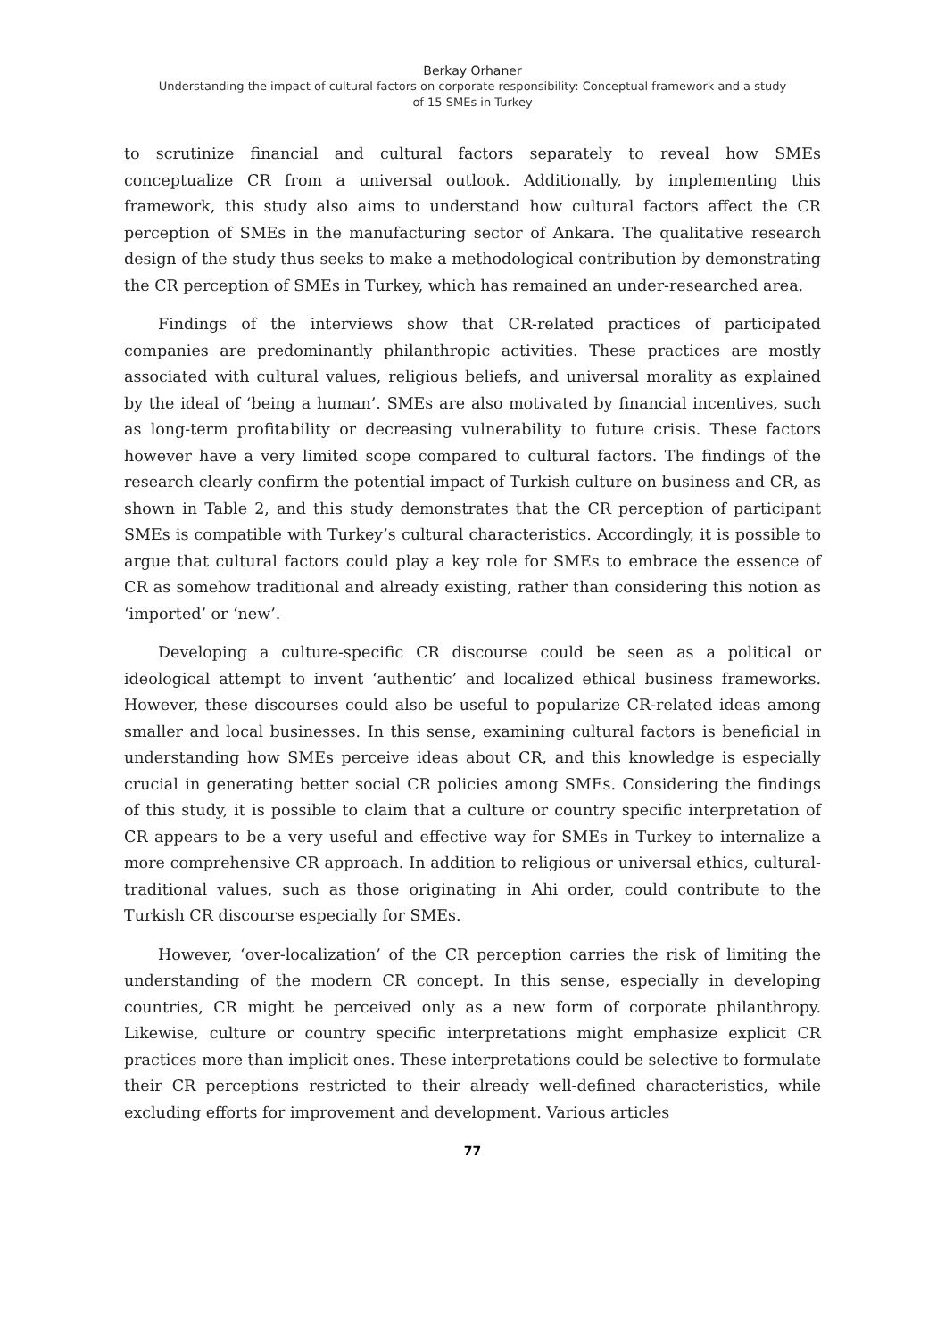Berkay Orhaner
Understanding the impact of cultural factors on corporate responsibility: Conceptual framework and a study
of 15 SMEs in Turkey
to scrutinize financial and cultural factors separately to reveal how SMEs conceptualize CR from a universal outlook. Additionally, by implementing this framework, this study also aims to understand how cultural factors affect the CR perception of SMEs in the manufacturing sector of Ankara. The qualitative research design of the study thus seeks to make a methodological contribution by demonstrating the CR perception of SMEs in Turkey, which has remained an under-researched area.
Findings of the interviews show that CR-related practices of participated companies are predominantly philanthropic activities. These practices are mostly associated with cultural values, religious beliefs, and universal morality as explained by the ideal of ‘being a human’. SMEs are also motivated by financial incentives, such as long-term profitability or decreasing vulnerability to future crisis. These factors however have a very limited scope compared to cultural factors. The findings of the research clearly confirm the potential impact of Turkish culture on business and CR, as shown in Table 2, and this study demonstrates that the CR perception of participant SMEs is compatible with Turkey’s cultural characteristics. Accordingly, it is possible to argue that cultural factors could play a key role for SMEs to embrace the essence of CR as somehow traditional and already existing, rather than considering this notion as ‘imported’ or ‘new’.
Developing a culture-specific CR discourse could be seen as a political or ideological attempt to invent ‘authentic’ and localized ethical business frameworks. However, these discourses could also be useful to popularize CR-related ideas among smaller and local businesses. In this sense, examining cultural factors is beneficial in understanding how SMEs perceive ideas about CR, and this knowledge is especially crucial in generating better social CR policies among SMEs. Considering the findings of this study, it is possible to claim that a culture or country specific interpretation of CR appears to be a very useful and effective way for SMEs in Turkey to internalize a more comprehensive CR approach. In addition to religious or universal ethics, cultural-traditional values, such as those originating in Ahi order, could contribute to the Turkish CR discourse especially for SMEs.
However, ‘over-localization’ of the CR perception carries the risk of limiting the understanding of the modern CR concept. In this sense, especially in developing countries, CR might be perceived only as a new form of corporate philanthropy. Likewise, culture or country specific interpretations might emphasize explicit CR practices more than implicit ones. These interpretations could be selective to formulate their CR perceptions restricted to their already well-defined characteristics, while excluding efforts for improvement and development. Various articles
77